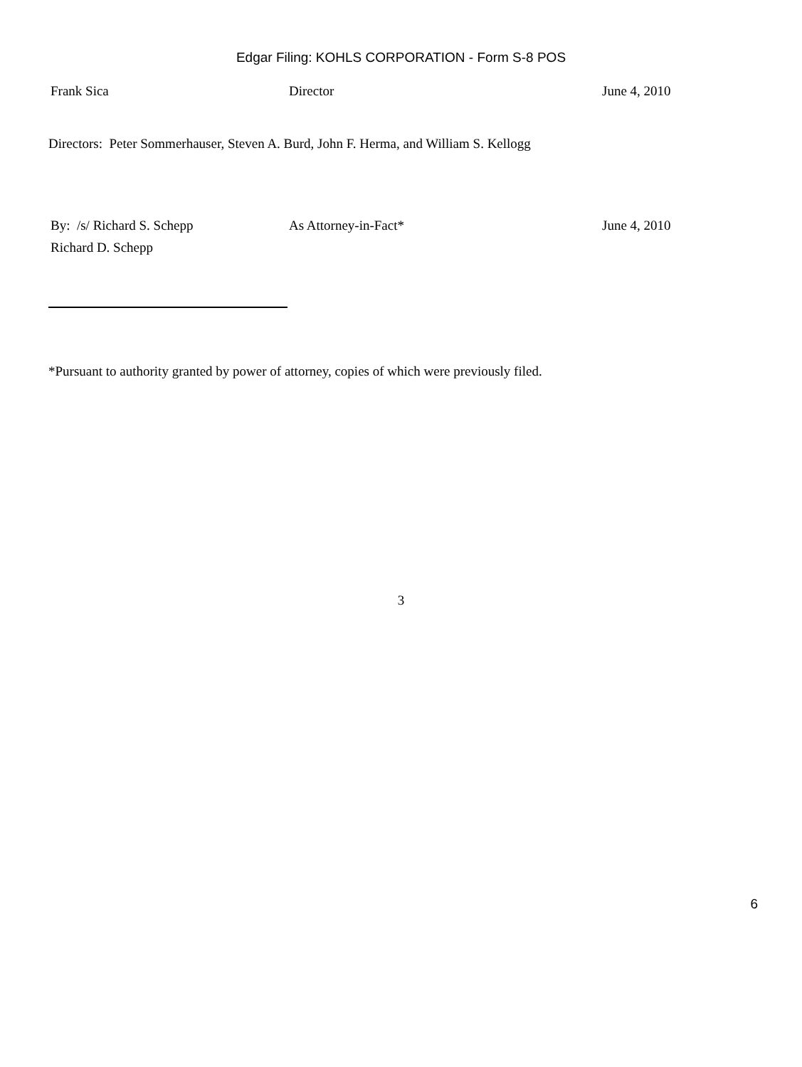Edgar Filing: KOHLS CORPORATION - Form S-8 POS
| Frank Sica | Director | June 4, 2010 |
Directors: Peter Sommerhauser, Steven A. Burd, John F. Herma, and William S. Kellogg
| By: /s/ Richard S. Schepp Richard D. Schepp | As Attorney-in-Fact* | June 4, 2010 |
*Pursuant to authority granted by power of attorney, copies of which were previously filed.
3
6